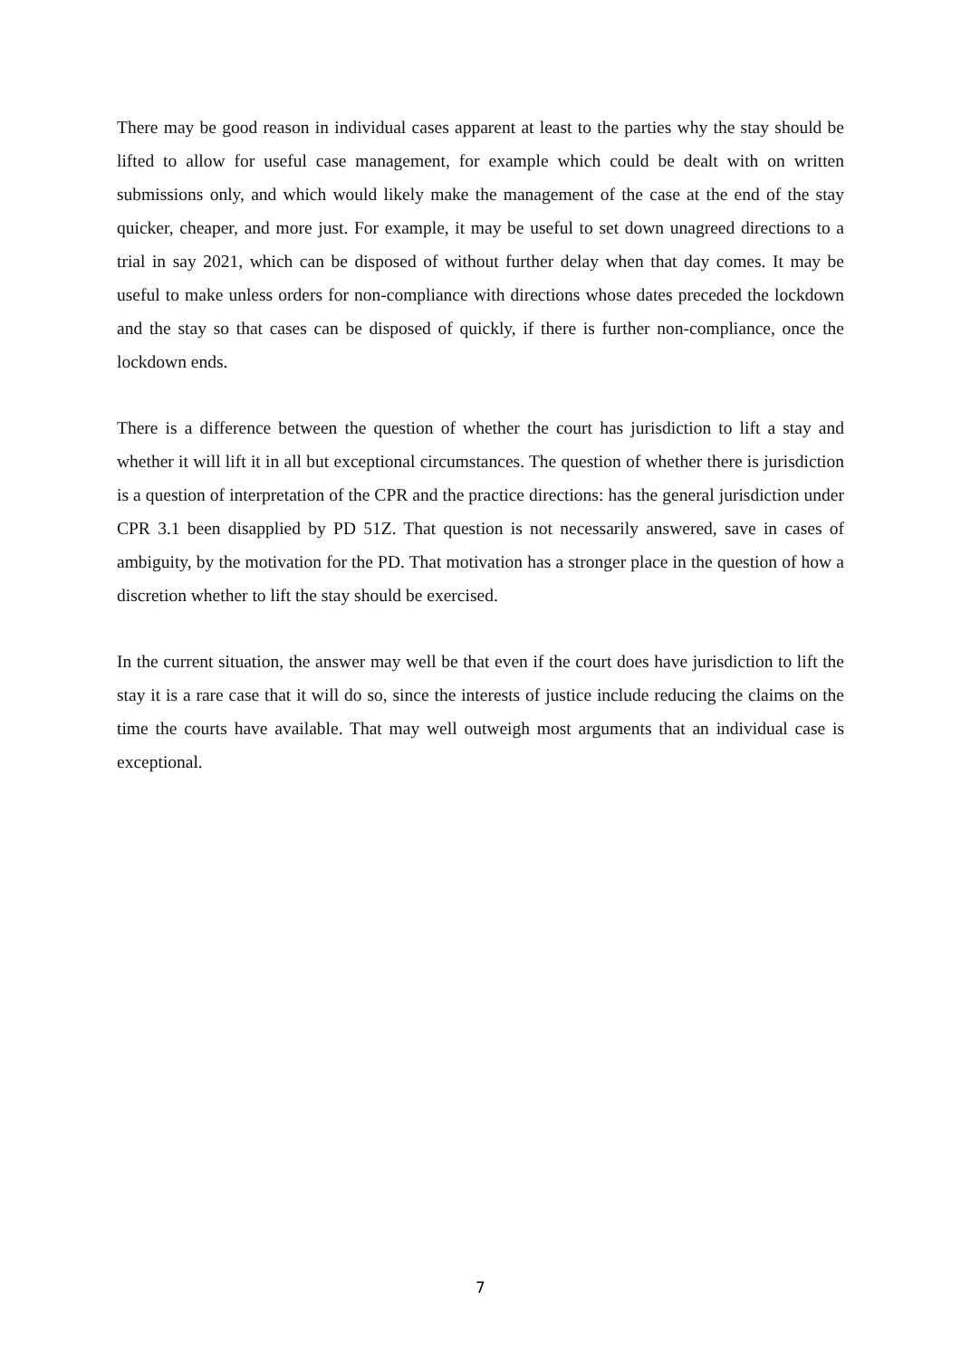There may be good reason in individual cases apparent at least to the parties why the stay should be lifted to allow for useful case management, for example which could be dealt with on written submissions only, and which would likely make the management of the case at the end of the stay quicker, cheaper, and more just. For example, it may be useful to set down unagreed directions to a trial in say 2021, which can be disposed of without further delay when that day comes. It may be useful to make unless orders for non-compliance with directions whose dates preceded the lockdown and the stay so that cases can be disposed of quickly, if there is further non-compliance, once the lockdown ends.
There is a difference between the question of whether the court has jurisdiction to lift a stay and whether it will lift it in all but exceptional circumstances. The question of whether there is jurisdiction is a question of interpretation of the CPR and the practice directions: has the general jurisdiction under CPR 3.1 been disapplied by PD 51Z. That question is not necessarily answered, save in cases of ambiguity, by the motivation for the PD. That motivation has a stronger place in the question of how a discretion whether to lift the stay should be exercised.
In the current situation, the answer may well be that even if the court does have jurisdiction to lift the stay it is a rare case that it will do so, since the interests of justice include reducing the claims on the time the courts have available. That may well outweigh most arguments that an individual case is exceptional.
7